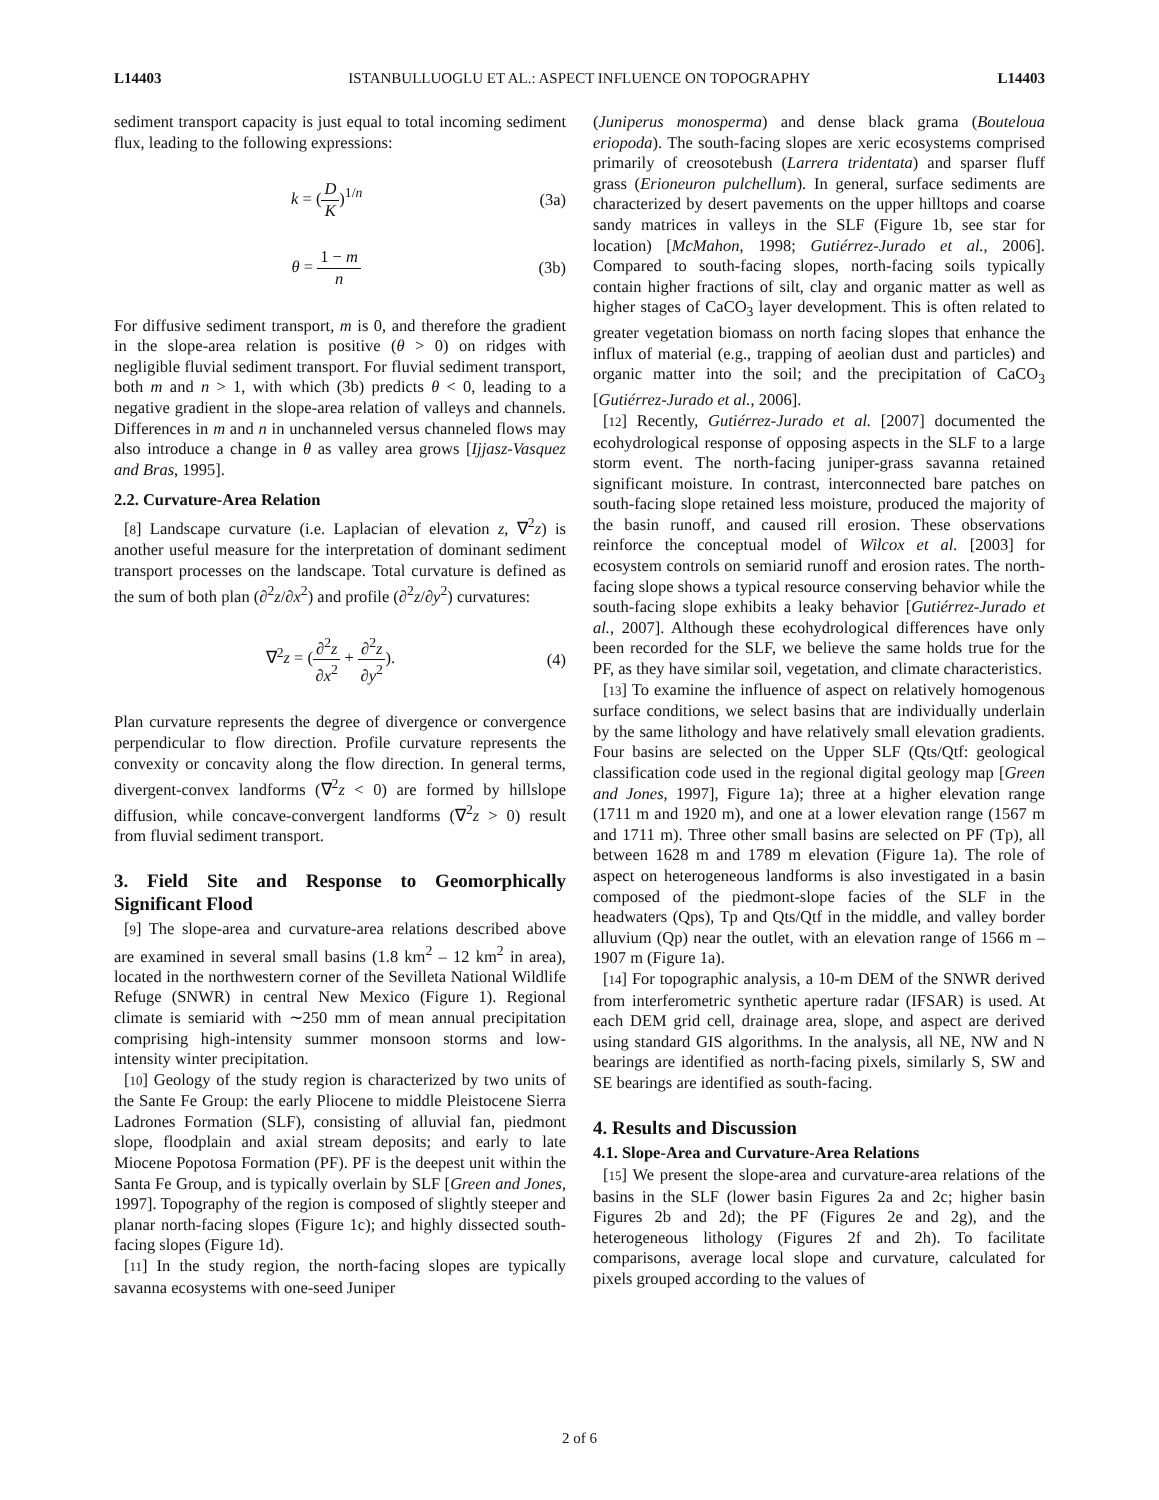L14403 ISTANBULLUOGLU ET AL.: ASPECT INFLUENCE ON TOPOGRAPHY L14403
sediment transport capacity is just equal to total incoming sediment flux, leading to the following expressions:
k = (D K)<sup>1/n</sup> (3a)
θ = 1 − m n (3b)
For diffusive sediment transport, m is 0, and therefore the gradient in the slope-area relation is positive (θ > 0) on ridges with negligible fluvial sediment transport. For fluvial sediment transport, both m and n > 1, with which (3b) predicts θ < 0, leading to a negative gradient in the slope-area relation of valleys and channels. Differences in m and n in unchanneled versus channeled flows may also introduce a change in θ as valley area grows [Ijjasz-Vasquez and Bras, 1995].
2.2. Curvature-Area Relation
[8] Landscape curvature (i.e. Laplacian of elevation z, ∇<sup>2</sup>z) is another useful measure for the interpretation of dominant sediment transport processes on the landscape. Total curvature is defined as the sum of both plan (∂<sup>2</sup>z/∂x<sup>2</sup>) and profile (∂<sup>2</sup>z/∂y<sup>2</sup>) curvatures:
∇<sup>2</sup>z = (∂<sup>2</sup>z ∂x<sup>2</sup> + ∂<sup>2</sup>z ∂y<sup>2</sup>). (4)
Plan curvature represents the degree of divergence or convergence perpendicular to flow direction. Profile curvature represents the convexity or concavity along the flow direction. In general terms, divergent-convex landforms (∇<sup>2</sup>z < 0) are formed by hillslope diffusion, while concave-convergent landforms (∇<sup>2</sup>z > 0) result from fluvial sediment transport.
3. Field Site and Response to Geomorphically Significant Flood
[9] The slope-area and curvature-area relations described above are examined in several small basins (1.8 km<sup>2</sup> – 12 km<sup>2</sup> in area), located in the northwestern corner of the Sevilleta National Wildlife Refuge (SNWR) in central New Mexico (Figure 1). Regional climate is semiarid with ∼250 mm of mean annual precipitation comprising high-intensity summer monsoon storms and low-intensity winter precipitation.
[10] Geology of the study region is characterized by two units of the Sante Fe Group: the early Pliocene to middle Pleistocene Sierra Ladrones Formation (SLF), consisting of alluvial fan, piedmont slope, floodplain and axial stream deposits; and early to late Miocene Popotosa Formation (PF). PF is the deepest unit within the Santa Fe Group, and is typically overlain by SLF [Green and Jones, 1997]. Topography of the region is composed of slightly steeper and planar north-facing slopes (Figure 1c); and highly dissected south-facing slopes (Figure 1d).
[11] In the study region, the north-facing slopes are typically savanna ecosystems with one-seed Juniper
(Juniperus monosperma) and dense black grama (Bouteloua eriopoda). The south-facing slopes are xeric ecosystems comprised primarily of creosotebush (Larrera tridentata) and sparser fluff grass (Erioneuron pulchellum). In general, surface sediments are characterized by desert pavements on the upper hilltops and coarse sandy matrices in valleys in the SLF (Figure 1b, see star for location) [McMahon, 1998; Gutiérrez-Jurado et al., 2006]. Compared to south-facing slopes, north-facing soils typically contain higher fractions of silt, clay and organic matter as well as higher stages of CaCO<sub>3</sub> layer development. This is often related to greater vegetation biomass on north facing slopes that enhance the influx of material (e.g., trapping of aeolian dust and particles) and organic matter into the soil; and the precipitation of CaCO<sub>3</sub> [Gutiérrez-Jurado et al., 2006].
[12] Recently, Gutiérrez-Jurado et al. [2007] documented the ecohydrological response of opposing aspects in the SLF to a large storm event. The north-facing juniper-grass savanna retained significant moisture. In contrast, interconnected bare patches on south-facing slope retained less moisture, produced the majority of the basin runoff, and caused rill erosion. These observations reinforce the conceptual model of Wilcox et al. [2003] for ecosystem controls on semiarid runoff and erosion rates. The north-facing slope shows a typical resource conserving behavior while the south-facing slope exhibits a leaky behavior [Gutiérrez-Jurado et al., 2007]. Although these ecohydrological differences have only been recorded for the SLF, we believe the same holds true for the PF, as they have similar soil, vegetation, and climate characteristics.
[13] To examine the influence of aspect on relatively homogenous surface conditions, we select basins that are individually underlain by the same lithology and have relatively small elevation gradients. Four basins are selected on the Upper SLF (Qts/Qtf: geological classification code used in the regional digital geology map [Green and Jones, 1997], Figure 1a); three at a higher elevation range (1711 m and 1920 m), and one at a lower elevation range (1567 m and 1711 m). Three other small basins are selected on PF (Tp), all between 1628 m and 1789 m elevation (Figure 1a). The role of aspect on heterogeneous landforms is also investigated in a basin composed of the piedmont-slope facies of the SLF in the headwaters (Qps), Tp and Qts/Qtf in the middle, and valley border alluvium (Qp) near the outlet, with an elevation range of 1566 m – 1907 m (Figure 1a).
[14] For topographic analysis, a 10-m DEM of the SNWR derived from interferometric synthetic aperture radar (IFSAR) is used. At each DEM grid cell, drainage area, slope, and aspect are derived using standard GIS algorithms. In the analysis, all NE, NW and N bearings are identified as north-facing pixels, similarly S, SW and SE bearings are identified as south-facing.
4. Results and Discussion
4.1. Slope-Area and Curvature-Area Relations
[15] We present the slope-area and curvature-area relations of the basins in the SLF (lower basin Figures 2a and 2c; higher basin Figures 2b and 2d); the PF (Figures 2e and 2g), and the heterogeneous lithology (Figures 2f and 2h). To facilitate comparisons, average local slope and curvature, calculated for pixels grouped according to the values of
2 of 6